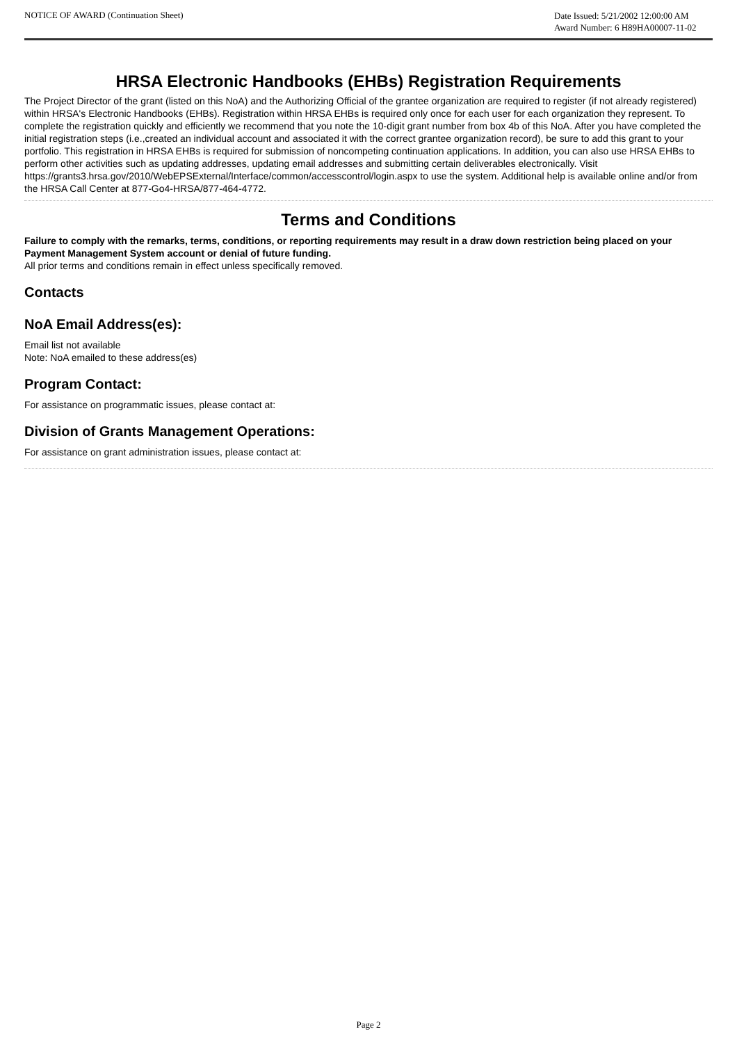NOTICE OF AWARD (Continuation Sheet)
Date Issued: 5/21/2002 12:00:00 AM
Award Number: 6 H89HA00007-11-02
HRSA Electronic Handbooks (EHBs) Registration Requirements
The Project Director of the grant (listed on this NoA) and the Authorizing Official of the grantee organization are required to register (if not already registered) within HRSA's Electronic Handbooks (EHBs). Registration within HRSA EHBs is required only once for each user for each organization they represent. To complete the registration quickly and efficiently we recommend that you note the 10-digit grant number from box 4b of this NoA. After you have completed the initial registration steps (i.e.,created an individual account and associated it with the correct grantee organization record), be sure to add this grant to your portfolio. This registration in HRSA EHBs is required for submission of noncompeting continuation applications. In addition, you can also use HRSA EHBs to perform other activities such as updating addresses, updating email addresses and submitting certain deliverables electronically. Visit https://grants3.hrsa.gov/2010/WebEPSExternal/Interface/common/accesscontrol/login.aspx to use the system. Additional help is available online and/or from the HRSA Call Center at 877-Go4-HRSA/877-464-4772.
Terms and Conditions
Failure to comply with the remarks, terms, conditions, or reporting requirements may result in a draw down restriction being placed on your Payment Management System account or denial of future funding.
All prior terms and conditions remain in effect unless specifically removed.
Contacts
NoA Email Address(es):
Email list not available
Note: NoA emailed to these address(es)
Program Contact:
For assistance on programmatic issues, please contact at:
Division of Grants Management Operations:
For assistance on grant administration issues, please contact at:
Page 2